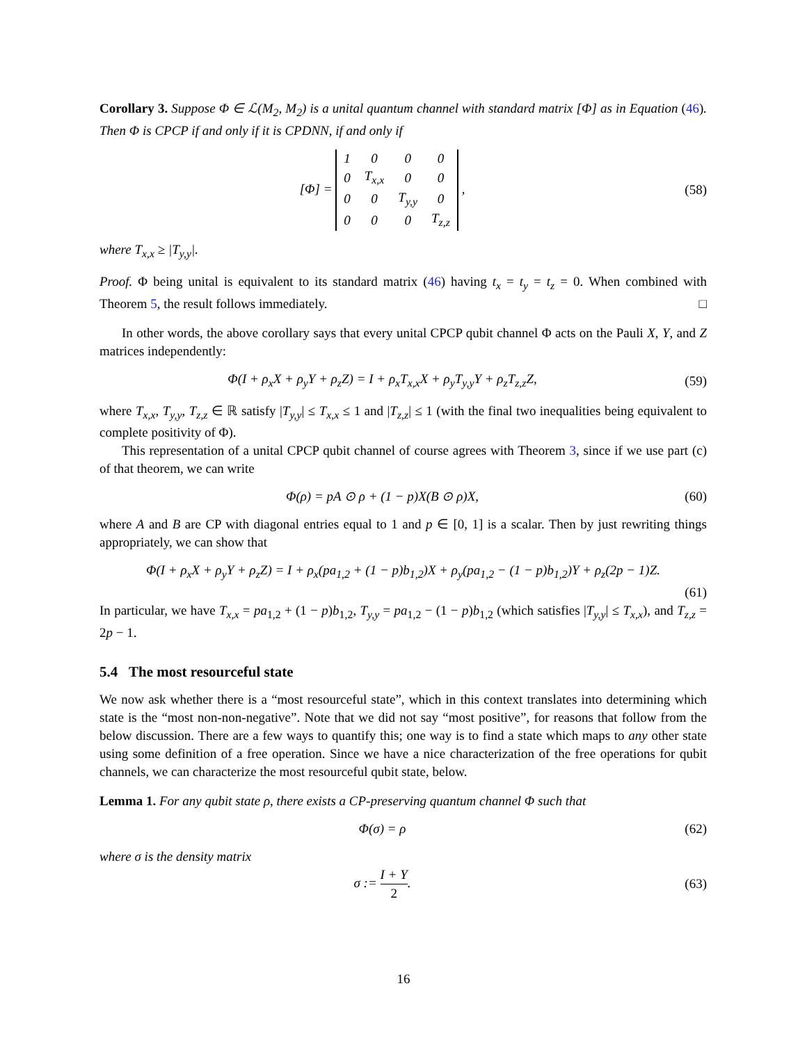Corollary 3. Suppose Φ ∈ ℒ(M<sub>2</sub>, M<sub>2</sub>) is a unital quantum channel with standard matrix [Φ] as in Equation (46). Then Φ is CPCP if and only if it is CPDNN, if and only if
[Φ] =
| 1 | 0 | 0 | 0 |
| 0 | T<sub>x,x</sub> | 0 | 0 |
| 0 | 0 | T<sub>y,y</sub> | 0 |
| 0 | 0 | 0 | T<sub>z,z</sub> |
,
(58)
where T<sub>x,x</sub> ≥ |T<sub>y,y</sub>|.
Proof. Φ being unital is equivalent to its standard matrix (46) having t<sub>x</sub> = t<sub>y</sub> = t<sub>z</sub> = 0. When combined with Theorem 5, the result follows immediately. □
In other words, the above corollary says that every unital CPCP qubit channel Φ acts on the Pauli X, Y, and Z matrices independently:
Φ(I + ρ<sub>x</sub>X + ρ<sub>y</sub>Y + ρ<sub>z</sub>Z) = I + ρ<sub>x</sub>T<sub>x,x</sub>X + ρ<sub>y</sub>T<sub>y,y</sub>Y + ρ<sub>z</sub>T<sub>z,z</sub>Z,
(59)
where T<sub>x,x</sub>, T<sub>y,y</sub>, T<sub>z,z</sub> ∈ ℝ satisfy |T<sub>y,y</sub>| ≤ T<sub>x,x</sub> ≤ 1 and |T<sub>z,z</sub>| ≤ 1 (with the final two inequalities being equivalent to complete positivity of Φ).
This representation of a unital CPCP qubit channel of course agrees with Theorem 3, since if we use part (c) of that theorem, we can write
Φ(ρ) = pA ⊙ ρ + (1 − p)X(B ⊙ ρ)X,
(60)
where A and B are CP with diagonal entries equal to 1 and p ∈ [0, 1] is a scalar. Then by just rewriting things appropriately, we can show that
Φ(I + ρ<sub>x</sub>X + ρ<sub>y</sub>Y + ρ<sub>z</sub>Z) = I + ρ<sub>x</sub>(pa<sub>1,2</sub> + (1 − p)b<sub>1,2</sub>)X + ρ<sub>y</sub>(pa<sub>1,2</sub> − (1 − p)b<sub>1,2</sub>)Y + ρ<sub>z</sub>(2p − 1)Z.
(61)
In particular, we have T<sub>x,x</sub> = pa<sub>1,2</sub> + (1 − p)b<sub>1,2</sub>, T<sub>y,y</sub> = pa<sub>1,2</sub> − (1 − p)b<sub>1,2</sub> (which satisfies |T<sub>y,y</sub>| ≤ T<sub>x,x</sub>), and T<sub>z,z</sub> = 2p − 1.
5.4 The most resourceful state
We now ask whether there is a “most resourceful state”, which in this context translates into determining which state is the “most non-non-negative”. Note that we did not say “most positive”, for reasons that follow from the below discussion. There are a few ways to quantify this; one way is to find a state which maps to any other state using some definition of a free operation. Since we have a nice characterization of the free operations for qubit channels, we can characterize the most resourceful qubit state, below.
Lemma 1. For any qubit state ρ, there exists a CP-preserving quantum channel Φ such that
Φ(σ) = ρ (62)
where σ is the density matrix
σ := I + Y 2. (63)
16